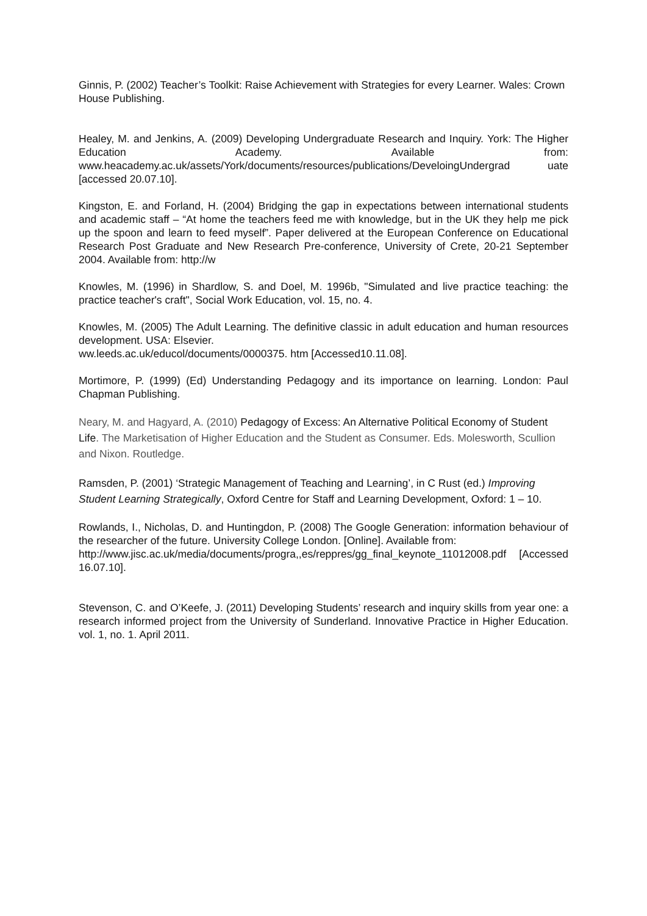Ginnis, P. (2002) Teacher’s Toolkit: Raise Achievement with Strategies for every Learner. Wales: Crown House Publishing.
Healey, M. and Jenkins, A. (2009) Developing Undergraduate Research and Inquiry. York: The Higher Education Academy. Available from: www.heacademy.ac.uk/assets/York/documents/resources/publications/DeveloingUndergrad uate [accessed 20.07.10].
Kingston, E. and Forland, H. (2004) Bridging the gap in expectations between international students and academic staff – “At home the teachers feed me with knowledge, but in the UK they help me pick up the spoon and learn to feed myself”. Paper delivered at the European Conference on Educational Research Post Graduate and New Research Pre-conference, University of Crete, 20-21 September 2004. Available from: http://w
Knowles, M. (1996) in Shardlow, S. and Doel, M. 1996b, "Simulated and live practice teaching: the practice teacher's craft", Social Work Education, vol. 15, no. 4.
Knowles, M. (2005) The Adult Learning. The definitive classic in adult education and human resources development. USA: Elsevier.
ww.leeds.ac.uk/educol/documents/0000375. htm [Accessed10.11.08].
Mortimore, P. (1999) (Ed) Understanding Pedagogy and its importance on learning. London: Paul Chapman Publishing.
Neary, M. and Hagyard, A. (2010) Pedagogy of Excess: An Alternative Political Economy of Student Life. The Marketisation of Higher Education and the Student as Consumer. Eds. Molesworth, Scullion and Nixon. Routledge.
Ramsden, P. (2001) ‘Strategic Management of Teaching and Learning’, in C Rust (ed.) Improving Student Learning Strategically, Oxford Centre for Staff and Learning Development, Oxford: 1 – 10.
Rowlands, I., Nicholas, D. and Huntingdon, P. (2008) The Google Generation: information behaviour of the researcher of the future. University College London. [Online]. Available from:
http://www.jisc.ac.uk/media/documents/progra,,es/reppres/gg_final_keynote_11012008.pdf [Accessed 16.07.10].
Stevenson, C. and O’Keefe, J. (2011) Developing Students’ research and inquiry skills from year one: a research informed project from the University of Sunderland. Innovative Practice in Higher Education. vol. 1, no. 1. April 2011.